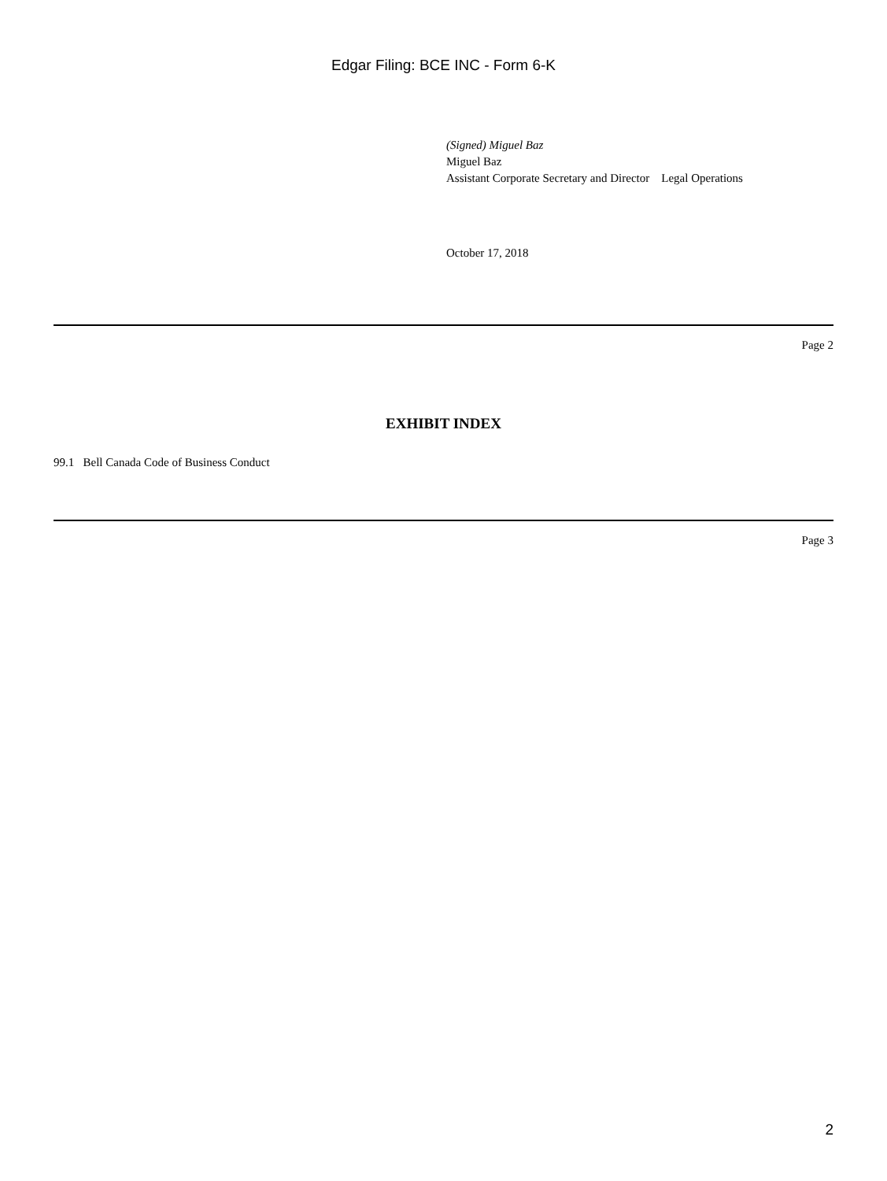Edgar Filing: BCE INC - Form 6-K
(Signed) Miguel Baz
Miguel Baz
Assistant Corporate Secretary and Director Legal Operations
October 17, 2018
Page 2
EXHIBIT INDEX
99.1 Bell Canada Code of Business Conduct
Page 3
2